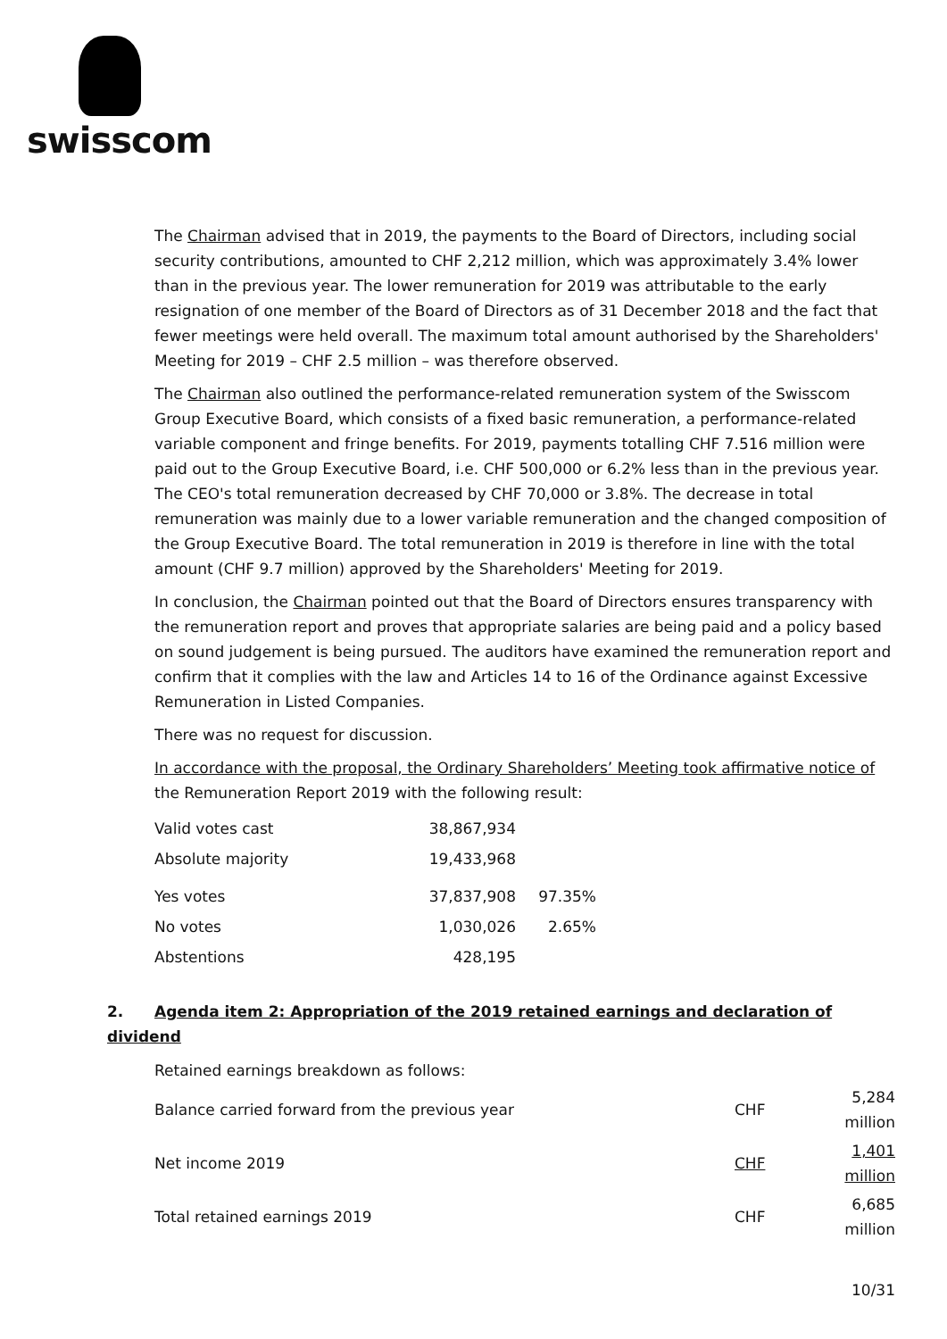swisscom
The Chairman advised that in 2019, the payments to the Board of Directors, including social security contributions, amounted to CHF 2,212 million, which was approximately 3.4% lower than in the previous year. The lower remuneration for 2019 was attributable to the early resignation of one member of the Board of Directors as of 31 December 2018 and the fact that fewer meetings were held overall. The maximum total amount authorised by the Shareholders' Meeting for 2019 – CHF 2.5 million – was therefore observed.
The Chairman also outlined the performance-related remuneration system of the Swisscom Group Executive Board, which consists of a fixed basic remuneration, a performance-related variable component and fringe benefits. For 2019, payments totalling CHF 7.516 million were paid out to the Group Executive Board, i.e. CHF 500,000 or 6.2% less than in the previous year. The CEO's total remuneration decreased by CHF 70,000 or 3.8%. The decrease in total remuneration was mainly due to a lower variable remuneration and the changed composition of the Group Executive Board. The total remuneration in 2019 is therefore in line with the total amount (CHF 9.7 million) approved by the Shareholders' Meeting for 2019.
In conclusion, the Chairman pointed out that the Board of Directors ensures transparency with the remuneration report and proves that appropriate salaries are being paid and a policy based on sound judgement is being pursued. The auditors have examined the remuneration report and confirm that it complies with the law and Articles 14 to 16 of the Ordinance against Excessive Remuneration in Listed Companies.
There was no request for discussion.
In accordance with the proposal, the Ordinary Shareholders’ Meeting took affirmative notice of the Remuneration Report 2019 with the following result:
| Valid votes cast | 38,867,934 | |
| Absolute majority | 19,433,968 | |
| Yes votes | 37,837,908 | 97.35% |
| No votes | 1,030,026 | 2.65% |
| Abstentions | 428,195 | |
2. Agenda item 2: Appropriation of the 2019 retained earnings and declaration of dividend
Retained earnings breakdown as follows:
| Balance carried forward from the previous year | CHF | 5,284 million |
| Net income 2019 | CHF | 1,401 million |
| Total retained earnings 2019 | CHF | 6,685 million |
10/31